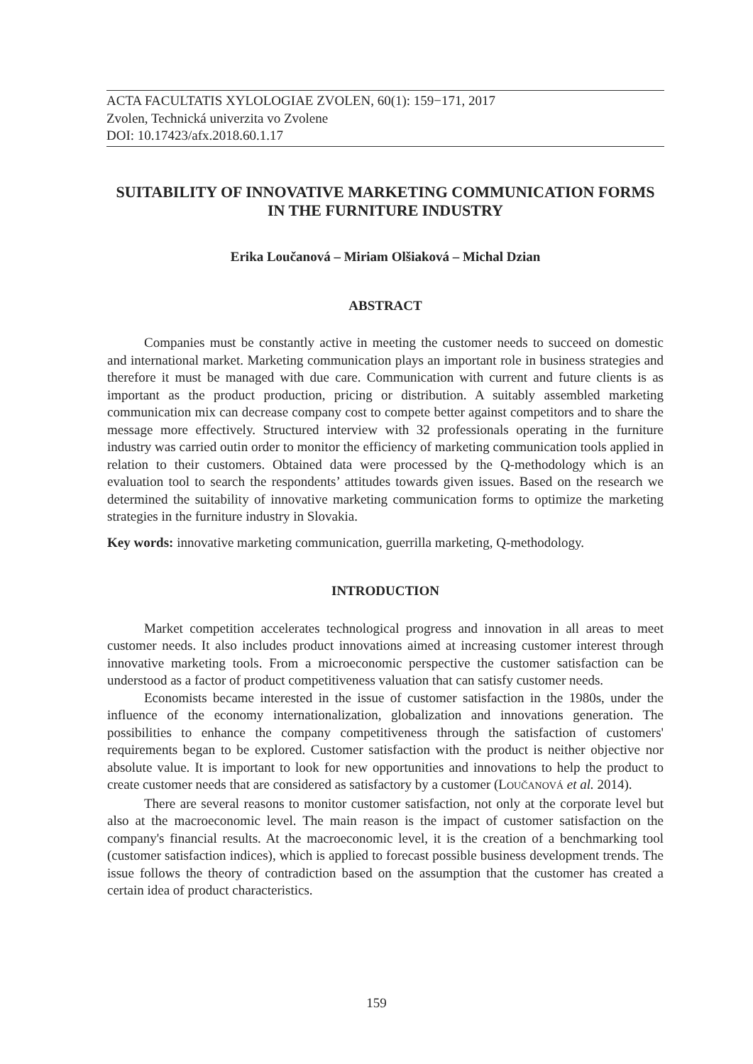ACTA FACULTATIS XYLOLOGIAE ZVOLEN, 60(1): 159−171, 2017
Zvolen, Technická univerzita vo Zvolene
DOI: 10.17423/afx.2018.60.1.17
SUITABILITY OF INNOVATIVE MARKETING COMMUNICATION FORMS IN THE FURNITURE INDUSTRY
Erika Loučanová – Miriam Olšiaková – Michal Dzian
ABSTRACT
Companies must be constantly active in meeting the customer needs to succeed on domestic and international market. Marketing communication plays an important role in business strategies and therefore it must be managed with due care. Communication with current and future clients is as important as the product production, pricing or distribution. A suitably assembled marketing communication mix can decrease company cost to compete better against competitors and to share the message more effectively. Structured interview with 32 professionals operating in the furniture industry was carried outin order to monitor the efficiency of marketing communication tools applied in relation to their customers. Obtained data were processed by the Q-methodology which is an evaluation tool to search the respondents’ attitudes towards given issues. Based on the research we determined the suitability of innovative marketing communication forms to optimize the marketing strategies in the furniture industry in Slovakia.
Key words: innovative marketing communication, guerrilla marketing, Q-methodology.
INTRODUCTION
Market competition accelerates technological progress and innovation in all areas to meet customer needs. It also includes product innovations aimed at increasing customer interest through innovative marketing tools. From a microeconomic perspective the customer satisfaction can be understood as a factor of product competitiveness valuation that can satisfy customer needs.
Economists became interested in the issue of customer satisfaction in the 1980s, under the influence of the economy internationalization, globalization and innovations generation. The possibilities to enhance the company competitiveness through the satisfaction of customers' requirements began to be explored. Customer satisfaction with the product is neither objective nor absolute value. It is important to look for new opportunities and innovations to help the product to create customer needs that are considered as satisfactory by a customer (LOUČANOVÁ et al. 2014).
There are several reasons to monitor customer satisfaction, not only at the corporate level but also at the macroeconomic level. The main reason is the impact of customer satisfaction on the company's financial results. At the macroeconomic level, it is the creation of a benchmarking tool (customer satisfaction indices), which is applied to forecast possible business development trends. The issue follows the theory of contradiction based on the assumption that the customer has created a certain idea of product characteristics.
159